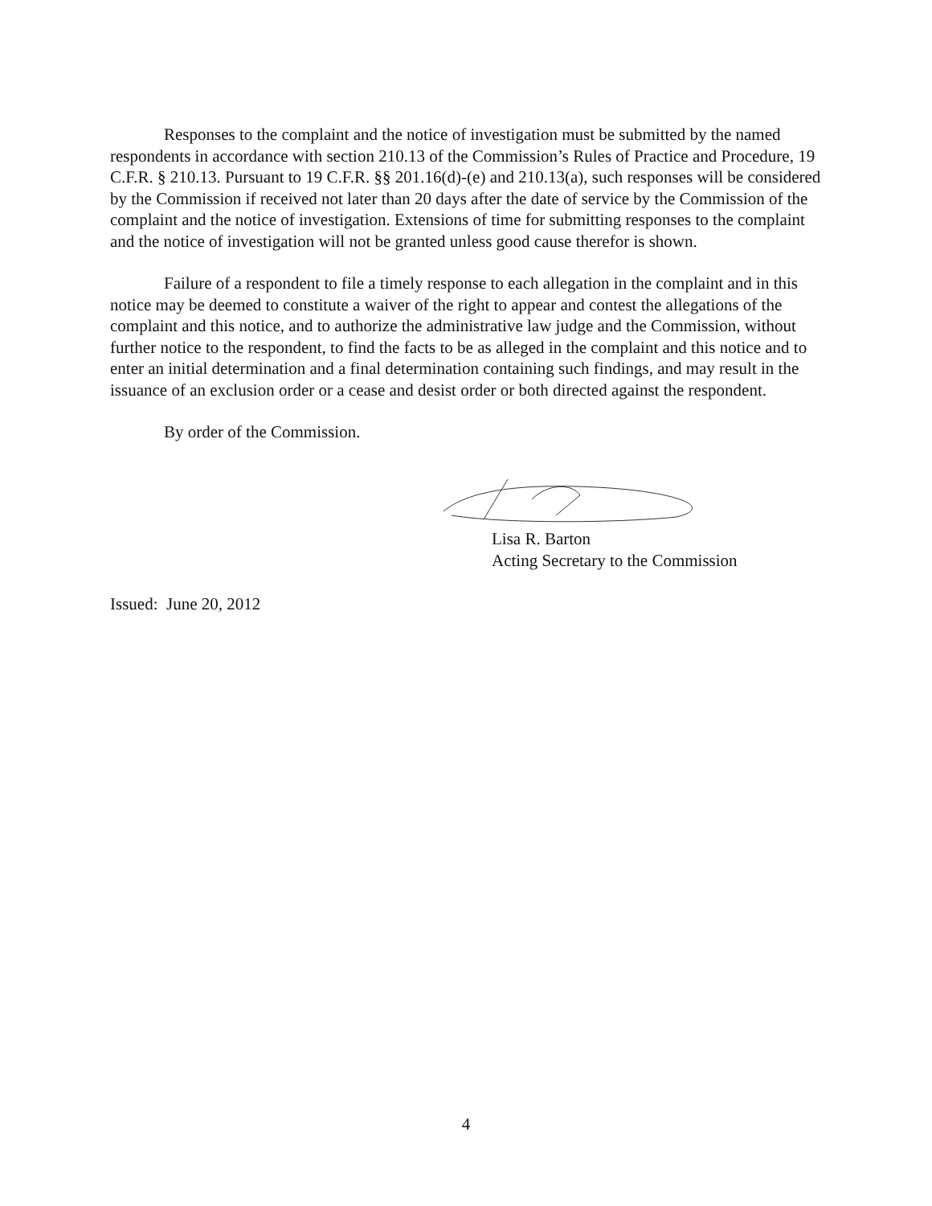Responses to the complaint and the notice of investigation must be submitted by the named respondents in accordance with section 210.13 of the Commission’s Rules of Practice and Procedure, 19 C.F.R. § 210.13. Pursuant to 19 C.F.R. §§ 201.16(d)-(e) and 210.13(a), such responses will be considered by the Commission if received not later than 20 days after the date of service by the Commission of the complaint and the notice of investigation. Extensions of time for submitting responses to the complaint and the notice of investigation will not be granted unless good cause therefor is shown.
Failure of a respondent to file a timely response to each allegation in the complaint and in this notice may be deemed to constitute a waiver of the right to appear and contest the allegations of the complaint and this notice, and to authorize the administrative law judge and the Commission, without further notice to the respondent, to find the facts to be as alleged in the complaint and this notice and to enter an initial determination and a final determination containing such findings, and may result in the issuance of an exclusion order or a cease and desist order or both directed against the respondent.
By order of the Commission.
Lisa R. Barton
Acting Secretary to the Commission
Issued: June 20, 2012
4